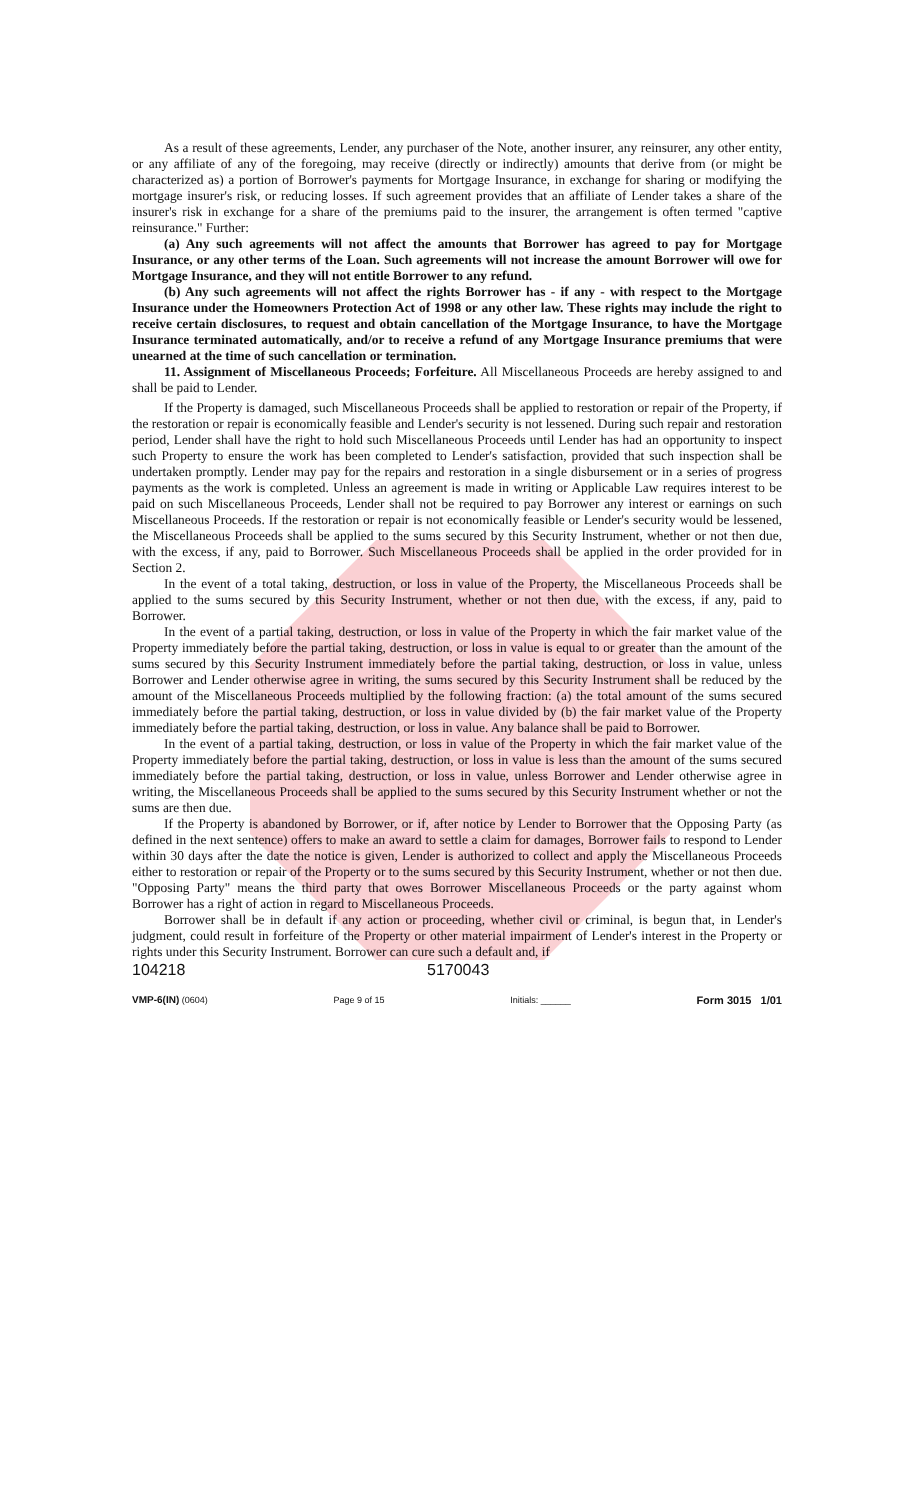As a result of these agreements, Lender, any purchaser of the Note, another insurer, any reinsurer, any other entity, or any affiliate of any of the foregoing, may receive (directly or indirectly) amounts that derive from (or might be characterized as) a portion of Borrower's payments for Mortgage Insurance, in exchange for sharing or modifying the mortgage insurer's risk, or reducing losses. If such agreement provides that an affiliate of Lender takes a share of the insurer's risk in exchange for a share of the premiums paid to the insurer, the arrangement is often termed "captive reinsurance." Further:
(a) Any such agreements will not affect the amounts that Borrower has agreed to pay for Mortgage Insurance, or any other terms of the Loan. Such agreements will not increase the amount Borrower will owe for Mortgage Insurance, and they will not entitle Borrower to any refund.
(b) Any such agreements will not affect the rights Borrower has - if any - with respect to the Mortgage Insurance under the Homeowners Protection Act of 1998 or any other law. These rights may include the right to receive certain disclosures, to request and obtain cancellation of the Mortgage Insurance, to have the Mortgage Insurance terminated automatically, and/or to receive a refund of any Mortgage Insurance premiums that were unearned at the time of such cancellation or termination.
11. Assignment of Miscellaneous Proceeds; Forfeiture. All Miscellaneous Proceeds are hereby assigned to and shall be paid to Lender.
If the Property is damaged, such Miscellaneous Proceeds shall be applied to restoration or repair of the Property, if the restoration or repair is economically feasible and Lender's security is not lessened. During such repair and restoration period, Lender shall have the right to hold such Miscellaneous Proceeds until Lender has had an opportunity to inspect such Property to ensure the work has been completed to Lender's satisfaction, provided that such inspection shall be undertaken promptly. Lender may pay for the repairs and restoration in a single disbursement or in a series of progress payments as the work is completed. Unless an agreement is made in writing or Applicable Law requires interest to be paid on such Miscellaneous Proceeds, Lender shall not be required to pay Borrower any interest or earnings on such Miscellaneous Proceeds. If the restoration or repair is not economically feasible or Lender's security would be lessened, the Miscellaneous Proceeds shall be applied to the sums secured by this Security Instrument, whether or not then due, with the excess, if any, paid to Borrower. Such Miscellaneous Proceeds shall be applied in the order provided for in Section 2.
In the event of a total taking, destruction, or loss in value of the Property, the Miscellaneous Proceeds shall be applied to the sums secured by this Security Instrument, whether or not then due, with the excess, if any, paid to Borrower.
In the event of a partial taking, destruction, or loss in value of the Property in which the fair market value of the Property immediately before the partial taking, destruction, or loss in value is equal to or greater than the amount of the sums secured by this Security Instrument immediately before the partial taking, destruction, or loss in value, unless Borrower and Lender otherwise agree in writing, the sums secured by this Security Instrument shall be reduced by the amount of the Miscellaneous Proceeds multiplied by the following fraction: (a) the total amount of the sums secured immediately before the partial taking, destruction, or loss in value divided by (b) the fair market value of the Property immediately before the partial taking, destruction, or loss in value. Any balance shall be paid to Borrower.
In the event of a partial taking, destruction, or loss in value of the Property in which the fair market value of the Property immediately before the partial taking, destruction, or loss in value is less than the amount of the sums secured immediately before the partial taking, destruction, or loss in value, unless Borrower and Lender otherwise agree in writing, the Miscellaneous Proceeds shall be applied to the sums secured by this Security Instrument whether or not the sums are then due.
If the Property is abandoned by Borrower, or if, after notice by Lender to Borrower that the Opposing Party (as defined in the next sentence) offers to make an award to settle a claim for damages, Borrower fails to respond to Lender within 30 days after the date the notice is given, Lender is authorized to collect and apply the Miscellaneous Proceeds either to restoration or repair of the Property or to the sums secured by this Security Instrument, whether or not then due. "Opposing Party" means the third party that owes Borrower Miscellaneous Proceeds or the party against whom Borrower has a right of action in regard to Miscellaneous Proceeds.
Borrower shall be in default if any action or proceeding, whether civil or criminal, is begun that, in Lender's judgment, could result in forfeiture of the Property or other material impairment of Lender's interest in the Property or rights under this Security Instrument. Borrower can cure such a default and, if
104218 5170043
VMP-6(IN) (0604) Page 9 of 15 Initials: ______ Form 3015 1/01